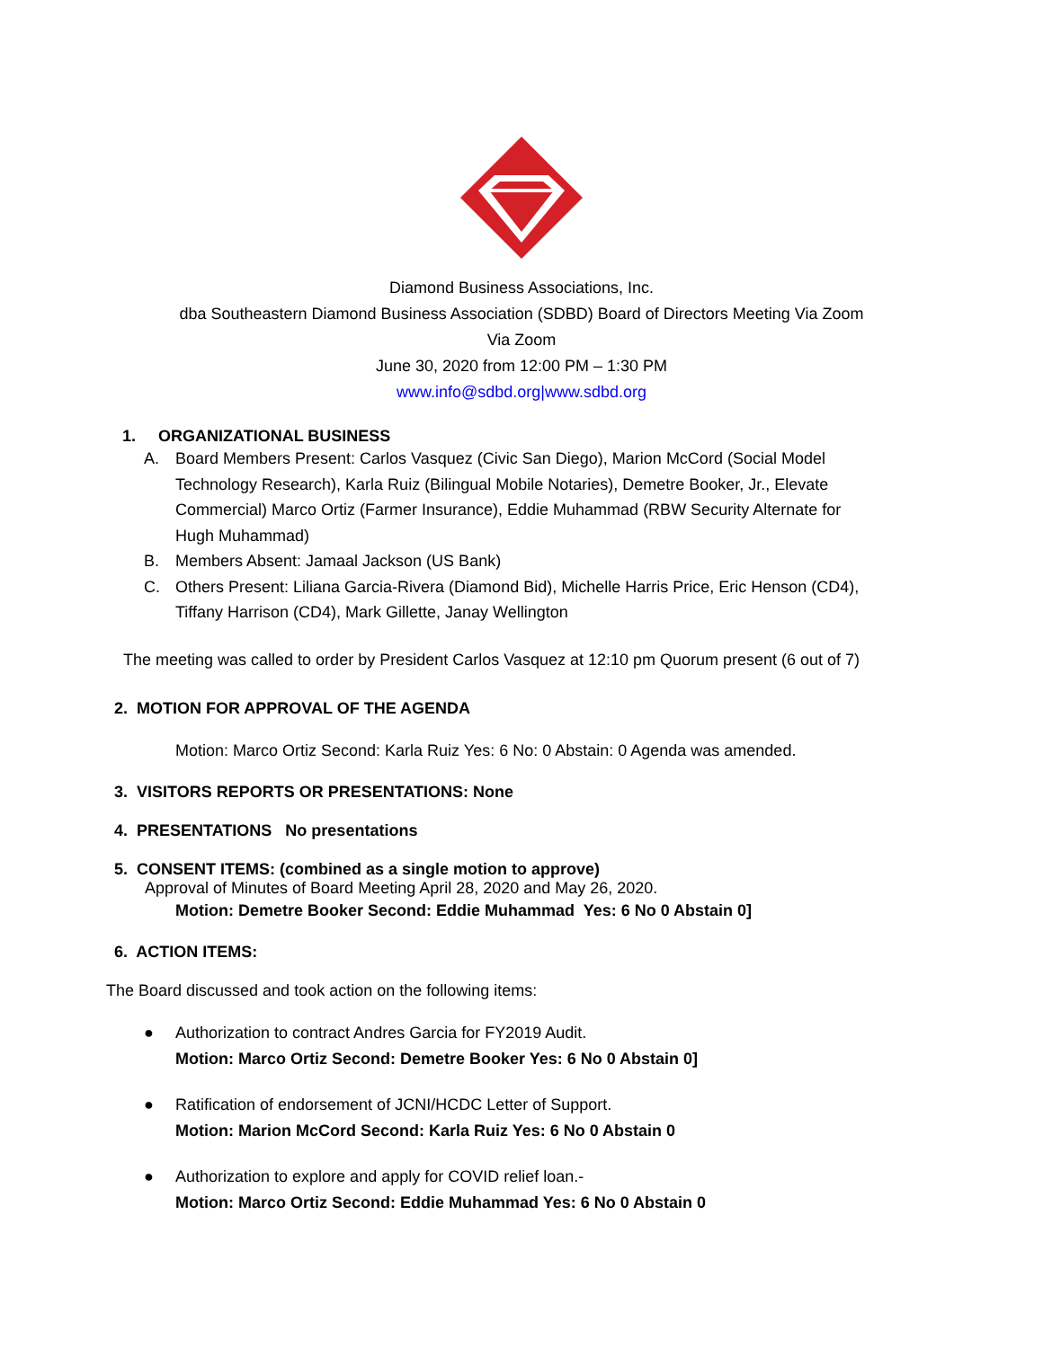Diamond Business Associations, Inc.
dba Southeastern Diamond Business Association (SDBD) Board of Directors Meeting Via Zoom
Via Zoom
June 30, 2020 from 12:00 PM – 1:30 PM
www.info@sdbd.org|www.sdbd.org
1. ORGANIZATIONAL BUSINESS
A. Board Members Present: Carlos Vasquez (Civic San Diego), Marion McCord (Social Model Technology Research), Karla Ruiz (Bilingual Mobile Notaries), Demetre Booker, Jr., Elevate Commercial) Marco Ortiz (Farmer Insurance), Eddie Muhammad (RBW Security Alternate for Hugh Muhammad)
B. Members Absent: Jamaal Jackson (US Bank)
C. Others Present: Liliana Garcia-Rivera (Diamond Bid), Michelle Harris Price, Eric Henson (CD4), Tiffany Harrison (CD4), Mark Gillette, Janay Wellington
The meeting was called to order by President Carlos Vasquez at 12:10 pm Quorum present (6 out of 7)
2. MOTION FOR APPROVAL OF THE AGENDA
Motion: Marco Ortiz Second: Karla Ruiz Yes: 6 No: 0 Abstain: 0 Agenda was amended.
3. VISITORS REPORTS OR PRESENTATIONS: None
4. PRESENTATIONS No presentations
5. CONSENT ITEMS: (combined as a single motion to approve)
Approval of Minutes of Board Meeting April 28, 2020 and May 26, 2020.
Motion: Demetre Booker Second: Eddie Muhammad Yes: 6 No 0 Abstain 0]
6. ACTION ITEMS:
The Board discussed and took action on the following items:
● Authorization to contract Andres Garcia for FY2019 Audit.
Motion: Marco Ortiz Second: Demetre Booker Yes: 6 No 0 Abstain 0]
● Ratification of endorsement of JCNI/HCDC Letter of Support.
Motion: Marion McCord Second: Karla Ruiz Yes: 6 No 0 Abstain 0
● Authorization to explore and apply for COVID relief loan.-
Motion: Marco Ortiz Second: Eddie Muhammad Yes: 6 No 0 Abstain 0